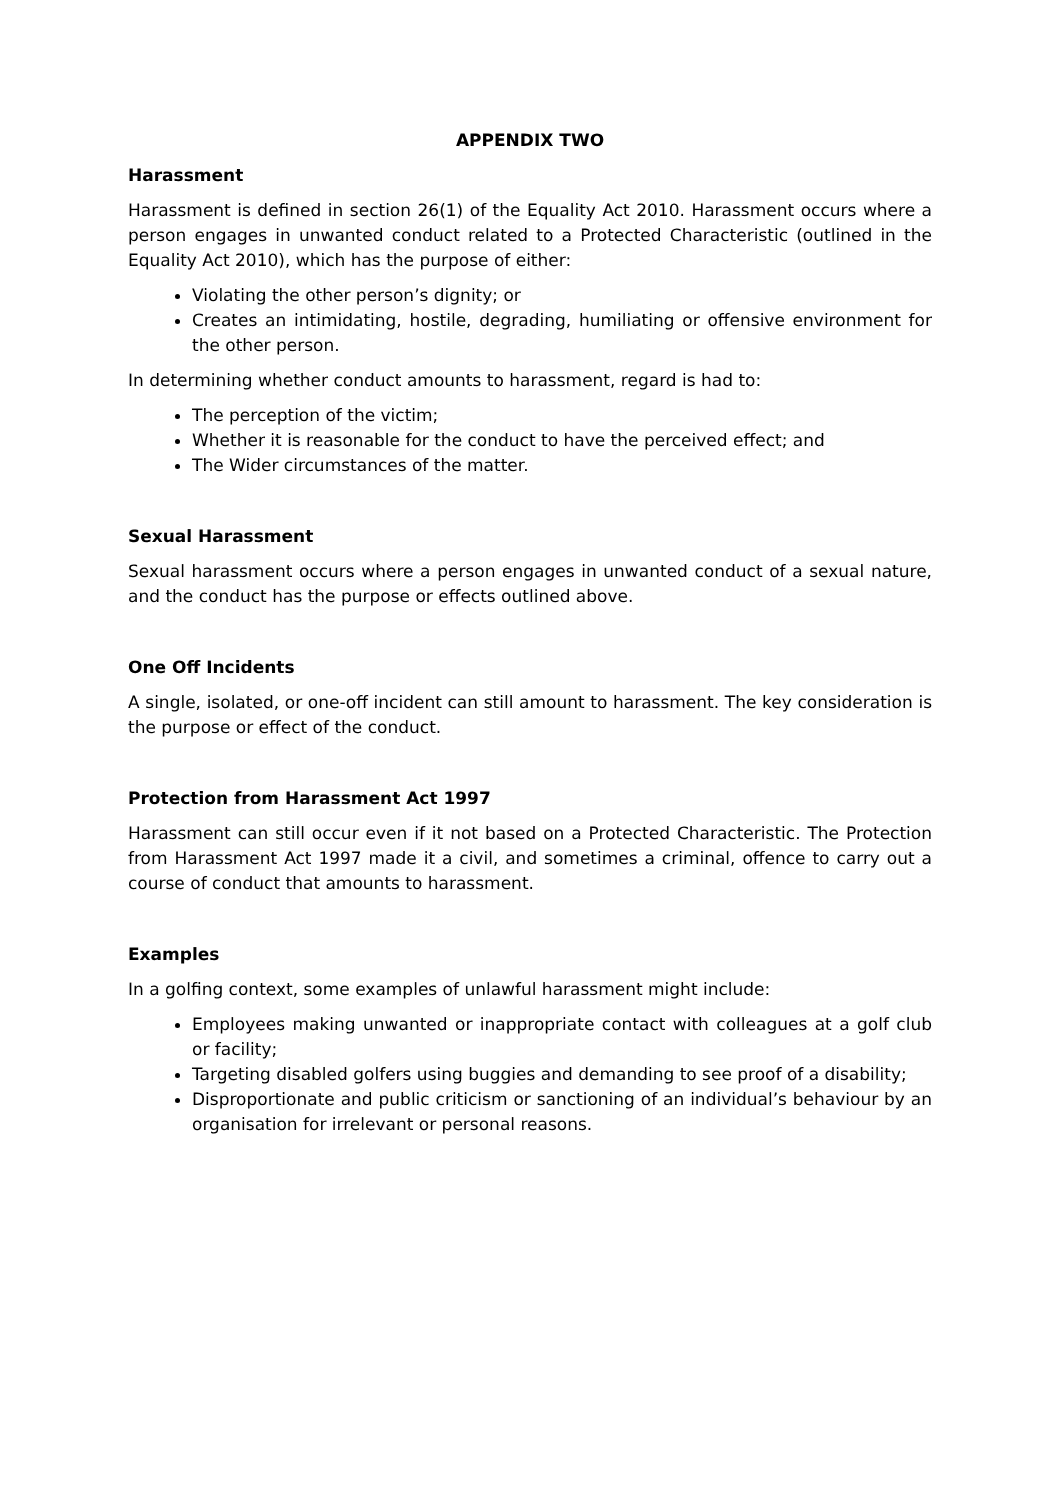APPENDIX TWO
Harassment
Harassment is defined in section 26(1) of the Equality Act 2010. Harassment occurs where a person engages in unwanted conduct related to a Protected Characteristic (outlined in the Equality Act 2010), which has the purpose of either:
Violating the other person’s dignity; or
Creates an intimidating, hostile, degrading, humiliating or offensive environment for the other person.
In determining whether conduct amounts to harassment, regard is had to:
The perception of the victim;
Whether it is reasonable for the conduct to have the perceived effect; and
The Wider circumstances of the matter.
Sexual Harassment
Sexual harassment occurs where a person engages in unwanted conduct of a sexual nature, and the conduct has the purpose or effects outlined above.
One Off Incidents
A single, isolated, or one-off incident can still amount to harassment. The key consideration is the purpose or effect of the conduct.
Protection from Harassment Act 1997
Harassment can still occur even if it not based on a Protected Characteristic. The Protection from Harassment Act 1997 made it a civil, and sometimes a criminal, offence to carry out a course of conduct that amounts to harassment.
Examples
In a golfing context, some examples of unlawful harassment might include:
Employees making unwanted or inappropriate contact with colleagues at a golf club or facility;
Targeting disabled golfers using buggies and demanding to see proof of a disability;
Disproportionate and public criticism or sanctioning of an individual’s behaviour by an organisation for irrelevant or personal reasons.